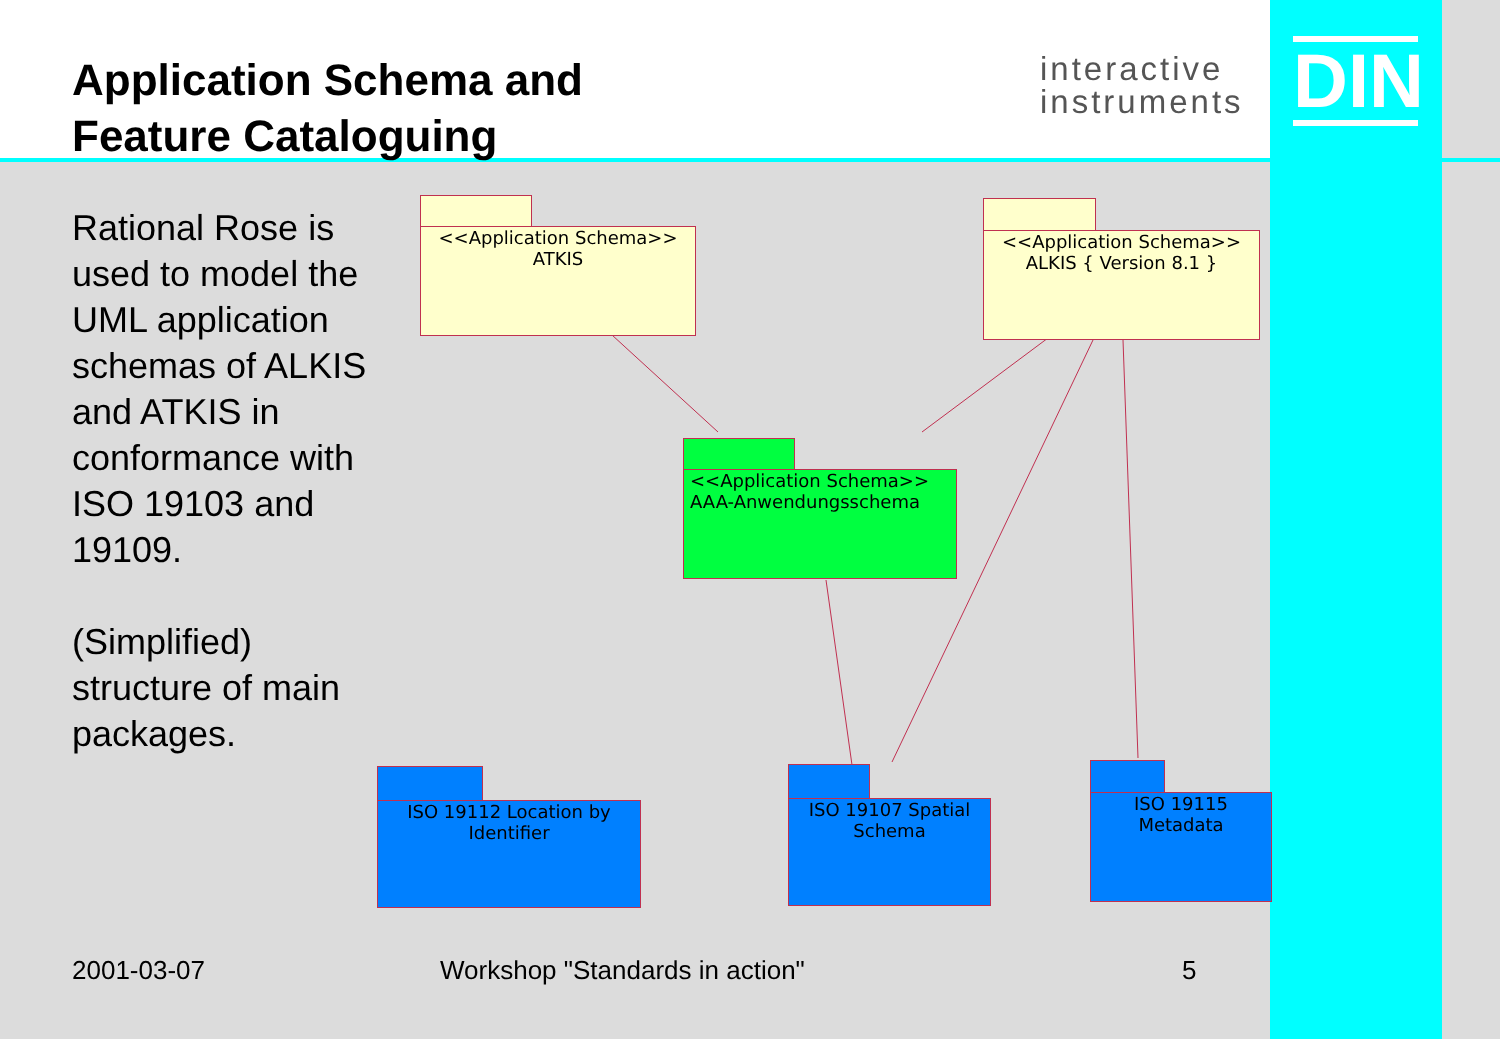Application Schema and
Feature Cataloguing
interactive
instruments
DIN
Rational Rose is used to model the UML application schemas of ALKIS and ATKIS in conformance with ISO 19103 and 19109.
(Simplified) structure of main packages.
<<Application Schema>>
ATKIS
<<Application Schema>>
ALKIS { Version 8.1 }
<<Application Schema>>
AAA-Anwendungsschema
ISO 19112 Location by
Identifier
ISO 19107 Spatial
Schema
ISO 19115
Metadata
2001-03-07 Workshop "Standards in action" 5